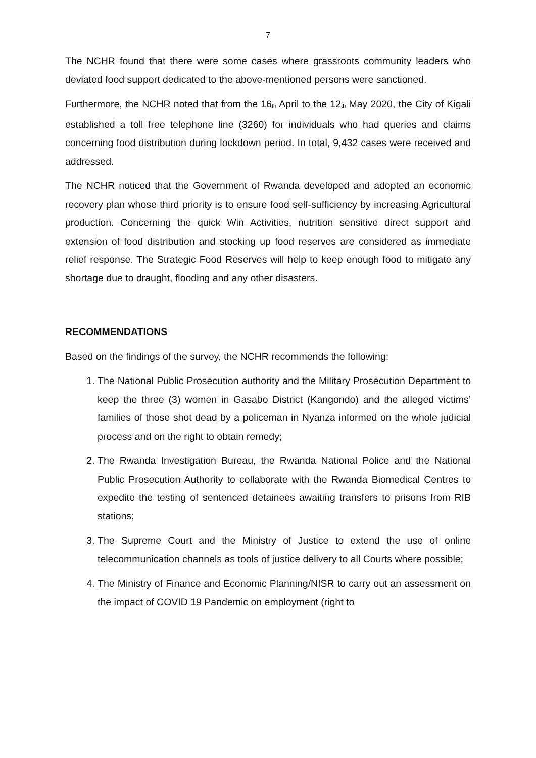7
The NCHR found that there were some cases where grassroots community leaders who deviated food support dedicated to the above-mentioned persons were sanctioned.
Furthermore, the NCHR noted that from the 16<sup>th</sup> April to the 12<sup>th</sup> May 2020, the City of Kigali established a toll free telephone line (3260) for individuals who had queries and claims concerning food distribution during lockdown period. In total, 9,432 cases were received and addressed.
The NCHR noticed that the Government of Rwanda developed and adopted an economic recovery plan whose third priority is to ensure food self-sufficiency by increasing Agricultural production. Concerning the quick Win Activities, nutrition sensitive direct support and extension of food distribution and stocking up food reserves are considered as immediate relief response. The Strategic Food Reserves will help to keep enough food to mitigate any shortage due to draught, flooding and any other disasters.
RECOMMENDATIONS
Based on the findings of the survey, the NCHR recommends the following:
1. The National Public Prosecution authority and the Military Prosecution Department to keep the three (3) women in Gasabo District (Kangondo) and the alleged victims’ families of those shot dead by a policeman in Nyanza informed on the whole judicial process and on the right to obtain remedy;
2. The Rwanda Investigation Bureau, the Rwanda National Police and the National Public Prosecution Authority to collaborate with the Rwanda Biomedical Centres to expedite the testing of sentenced detainees awaiting transfers to prisons from RIB stations;
3. The Supreme Court and the Ministry of Justice to extend the use of online telecommunication channels as tools of justice delivery to all Courts where possible;
4. The Ministry of Finance and Economic Planning/NISR to carry out an assessment on the impact of COVID 19 Pandemic on employment (right to